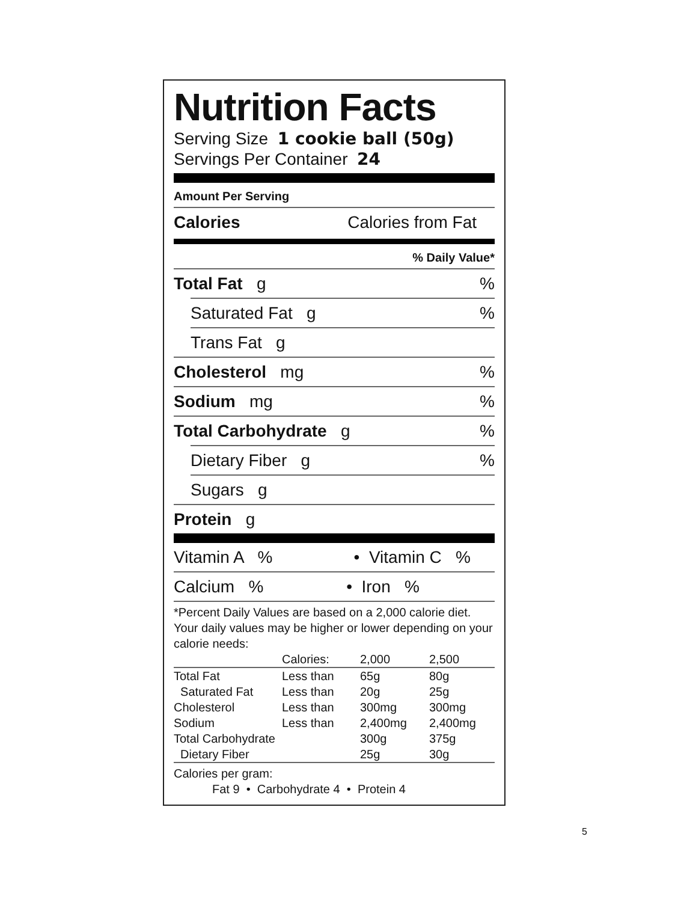Nutrition Facts
Serving Size 1 cookie ball (50g)
Servings Per Container 24
Amount Per Serving
Calories Calories from Fat
% Daily Value*
Total Fat g%
Saturated Fat g%
Trans Fat g
Cholesterol mg%
Sodium mg%
Total Carbohydrate g%
Dietary Fiber g%
Sugars g
Protein g
Vitamin A % • Vitamin C %
Calcium % • Iron %
*Percent Daily Values are based on a 2,000 calorie diet. Your daily values may be higher or lower depending on your calorie needs:
| | Calories: | 2,000 | 2,500 |
| Total Fat | Less than | 65g | 80g |
| Saturated Fat | Less than | 20g | 25g |
| Cholesterol | Less than | 300mg | 300mg |
| Sodium | Less than | 2,400mg | 2,400mg |
| Total Carbohydrate | | 300g | 375g |
| Dietary Fiber | | 25g | 30g |
Calories per gram:
Fat 9 • Carbohydrate 4 • Protein 4
5